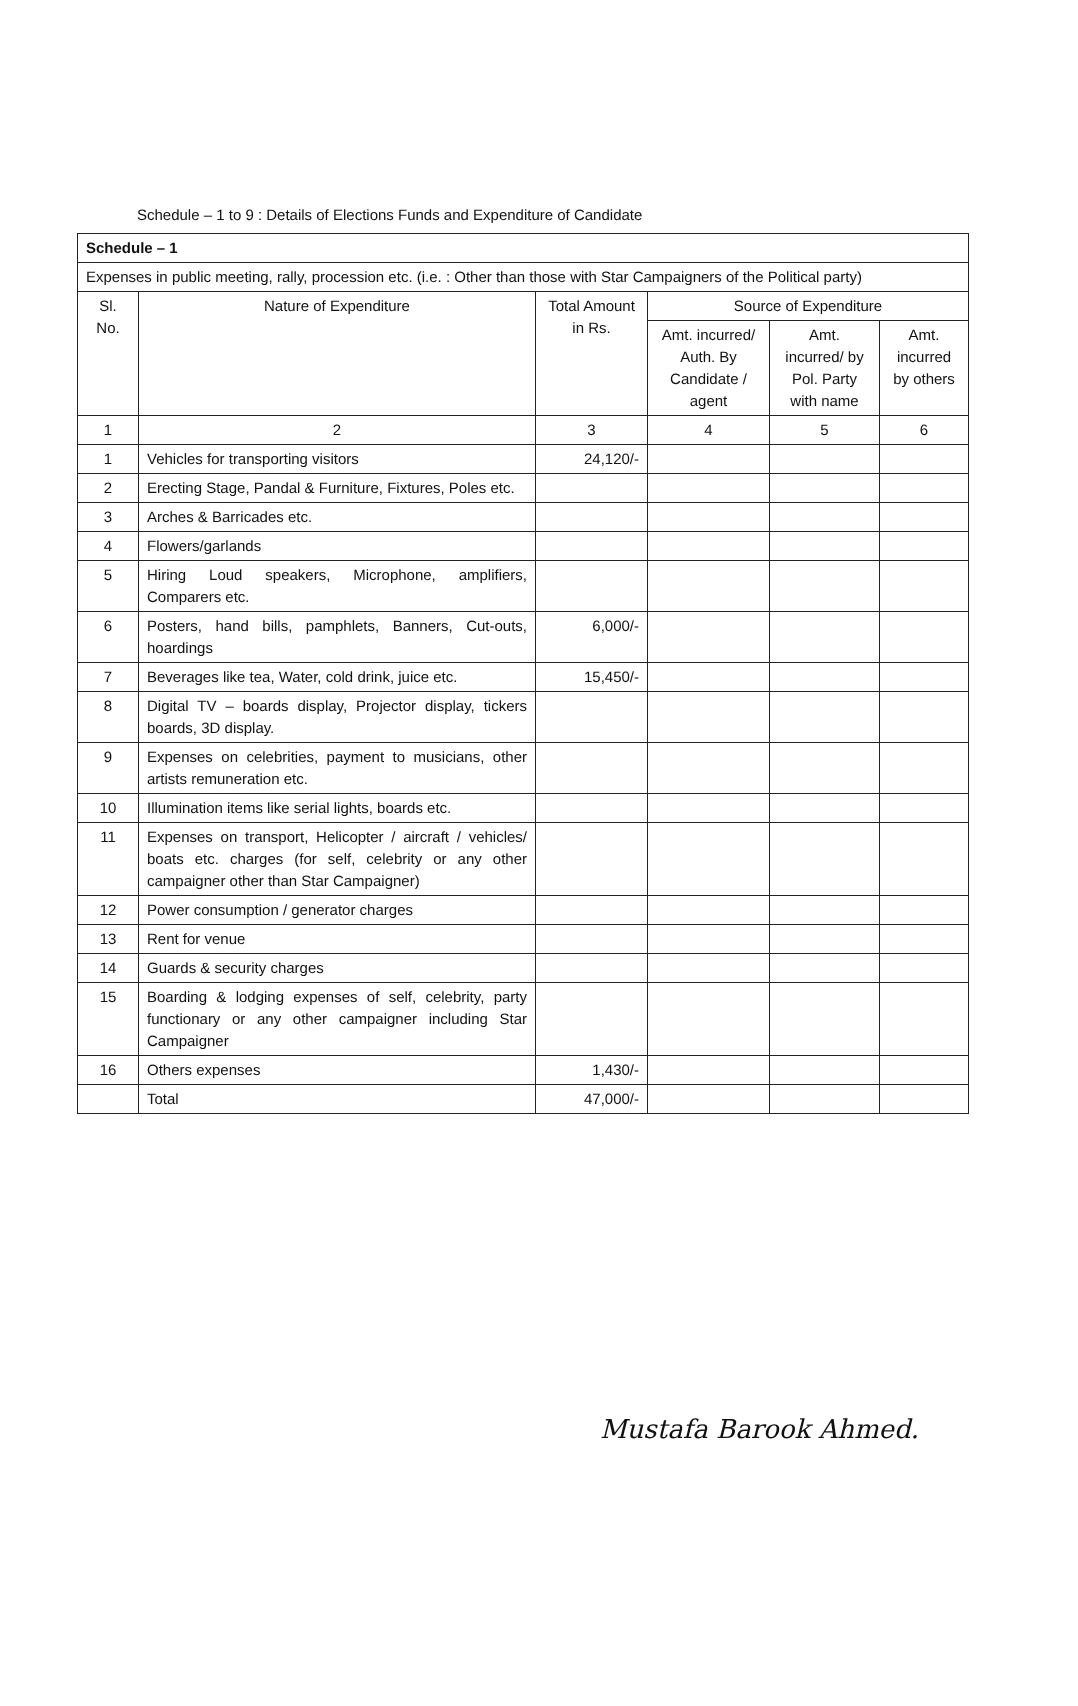Schedule – 1 to 9 : Details of Elections Funds and Expenditure of Candidate
| Schedule – 1 | | | | | |
| Expenses in public meeting, rally, procession etc. (i.e. : Other than those with Star Campaigners of the Political party) | | | | | |
| Sl. No. | Nature of Expenditure | Total Amount in Rs. | Source of Expenditure | | |
| | | | Amt. incurred/ Auth. By Candidate / agent | Amt. incurred/ by Pol. Party with name | Amt. incurred by others |
| 1 | 2 | 3 | 4 | 5 | 6 |
| 1 | Vehicles for transporting visitors | 24,120/- | | | |
| 2 | Erecting Stage, Pandal & Furniture, Fixtures, Poles etc. | | | | |
| 3 | Arches & Barricades etc. | | | | |
| 4 | Flowers/garlands | | | | |
| 5 | Hiring Loud speakers, Microphone, amplifiers, Comparers etc. | | | | |
| 6 | Posters, hand bills, pamphlets, Banners, Cut-outs, hoardings | 6,000/- | | | |
| 7 | Beverages like tea, Water, cold drink, juice etc. | 15,450/- | | | |
| 8 | Digital TV – boards display, Projector display, tickers boards, 3D display. | | | | |
| 9 | Expenses on celebrities, payment to musicians, other artists remuneration etc. | | | | |
| 10 | Illumination items like serial lights, boards etc. | | | | |
| 11 | Expenses on transport, Helicopter / aircraft / vehicles/ boats etc. charges (for self, celebrity or any other campaigner other than Star Campaigner) | | | | |
| 12 | Power consumption / generator charges | | | | |
| 13 | Rent for venue | | | | |
| 14 | Guards & security charges | | | | |
| 15 | Boarding & lodging expenses of self, celebrity, party functionary or any other campaigner including Star Campaigner | | | | |
| 16 | Others expenses | 1,430/- | | | |
| | Total | 47,000/- | | | |
Mustafa Barook Ahmed.